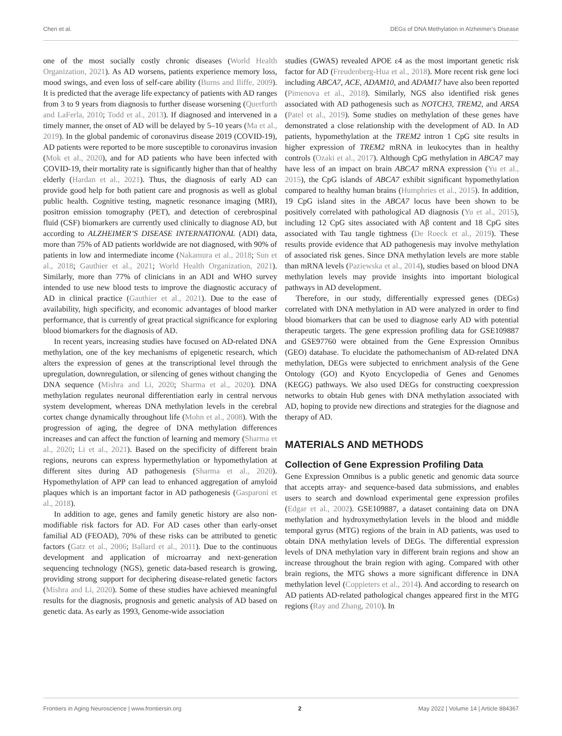Chen et al. DEGs of DNA Methylation in Alzheimer’s Disease
one of the most socially costly chronic diseases (World Health Organization, 2021). As AD worsens, patients experience memory loss, mood swings, and even loss of self-care ability (Burns and Iliffe, 2009). It is predicted that the average life expectancy of patients with AD ranges from 3 to 9 years from diagnosis to further disease worsening (Querfurth and LaFerla, 2010; Todd et al., 2013). If diagnosed and intervened in a timely manner, the onset of AD will be delayed by 5–10 years (Ma et al., 2019). In the global pandemic of coronavirus disease 2019 (COVID-19), AD patients were reported to be more susceptible to coronavirus invasion (Mok et al., 2020), and for AD patients who have been infected with COVID-19, their mortality rate is significantly higher than that of healthy elderly (Hardan et al., 2021). Thus, the diagnosis of early AD can provide good help for both patient care and prognosis as well as global public health. Cognitive testing, magnetic resonance imaging (MRI), positron emission tomography (PET), and detection of cerebrospinal fluid (CSF) biomarkers are currently used clinically to diagnose AD, but according to ALZHEIMER’S DISEASE INTERNATIONAL (ADI) data, more than 75% of AD patients worldwide are not diagnosed, with 90% of patients in low and intermediate income (Nakamura et al., 2018; Sun et al., 2018; Gauthier et al., 2021; World Health Organization, 2021). Similarly, more than 77% of clinicians in an ADI and WHO survey intended to use new blood tests to improve the diagnostic accuracy of AD in clinical practice (Gauthier et al., 2021). Due to the ease of availability, high specificity, and economic advantages of blood marker performance, that is currently of great practical significance for exploring blood biomarkers for the diagnosis of AD.
In recent years, increasing studies have focused on AD-related DNA methylation, one of the key mechanisms of epigenetic research, which alters the expression of genes at the transcriptional level through the upregulation, downregulation, or silencing of genes without changing the DNA sequence (Mishra and Li, 2020; Sharma et al., 2020). DNA methylation regulates neuronal differentiation early in central nervous system development, whereas DNA methylation levels in the cerebral cortex change dynamically throughout life (Mohn et al., 2008). With the progression of aging, the degree of DNA methylation differences increases and can affect the function of learning and memory (Sharma et al., 2020; Li et al., 2021). Based on the specificity of different brain regions, neurons can express hypermethylation or hypomethylation at different sites during AD pathogenesis (Sharma et al., 2020). Hypomethylation of APP can lead to enhanced aggregation of amyloid plaques which is an important factor in AD pathogenesis (Gasparoni et al., 2018).
In addition to age, genes and family genetic history are also non-modifiable risk factors for AD. For AD cases other than early-onset familial AD (FEOAD), 70% of these risks can be attributed to genetic factors (Gatz et al., 2006; Ballard et al., 2011). Due to the continuous development and application of microarray and next-generation sequencing technology (NGS), genetic data-based research is growing, providing strong support for deciphering disease-related genetic factors (Mishra and Li, 2020). Some of these studies have achieved meaningful results for the diagnosis, prognosis and genetic analysis of AD based on genetic data. As early as 1993, Genome-wide association
studies (GWAS) revealed APOE ε4 as the most important genetic risk factor for AD (Freudenberg-Hua et al., 2018). More recent risk gene loci including ABCA7, ACE, ADAM10, and ADAM17 have also been reported (Pimenova et al., 2018). Similarly, NGS also identified risk genes associated with AD pathogenesis such as NOTCH3, TREM2, and ARSA (Patel et al., 2019). Some studies on methylation of these genes have demonstrated a close relationship with the development of AD. In AD patients, hypomethylation at the TREM2 intron 1 CpG site results in higher expression of TREM2 mRNA in leukocytes than in healthy controls (Ozaki et al., 2017). Although CpG methylation in ABCA7 may have less of an impact on brain ABCA7 mRNA expression (Yu et al., 2015), the CpG islands of ABCA7 exhibit significant hypomethylation compared to healthy human brains (Humphries et al., 2015). In addition, 19 CpG island sites in the ABCA7 locus have been shown to be positively correlated with pathological AD diagnosis (Yu et al., 2015), including 12 CpG sites associated with Aβ content and 18 CpG sites associated with Tau tangle tightness (De Roeck et al., 2019). These results provide evidence that AD pathogenesis may involve methylation of associated risk genes. Since DNA methylation levels are more stable than mRNA levels (Paziewska et al., 2014), studies based on blood DNA methylation levels may provide insights into important biological pathways in AD development.
Therefore, in our study, differentially expressed genes (DEGs) correlated with DNA methylation in AD were analyzed in order to find blood biomarkers that can be used to diagnose early AD with potential therapeutic targets. The gene expression profiling data for GSE109887 and GSE97760 were obtained from the Gene Expression Omnibus (GEO) database. To elucidate the pathomechanism of AD-related DNA methylation, DEGs were subjected to enrichment analysis of the Gene Ontology (GO) and Kyoto Encyclopedia of Genes and Genomes (KEGG) pathways. We also used DEGs for constructing coexpression networks to obtain Hub genes with DNA methylation associated with AD, hoping to provide new directions and strategies for the diagnose and therapy of AD.
MATERIALS AND METHODS
Collection of Gene Expression Profiling Data
Gene Expression Omnibus is a public genetic and genomic data source that accepts array- and sequence-based data submissions, and enables users to search and download experimental gene expression profiles (Edgar et al., 2002). GSE109887, a dataset containing data on DNA methylation and hydroxymethylation levels in the blood and middle temporal gyrus (MTG) regions of the brain in AD patients, was used to obtain DNA methylation levels of DEGs. The differential expression levels of DNA methylation vary in different brain regions and show an increase throughout the brain region with aging. Compared with other brain regions, the MTG shows a more significant difference in DNA methylation level (Coppieters et al., 2014). And according to research on AD patients AD-related pathological changes appeared first in the MTG regions (Ray and Zhang, 2010). In
Frontiers in Aging Neuroscience | www.frontiersin.org 2 May 2022 | Volume 14 | Article 884367